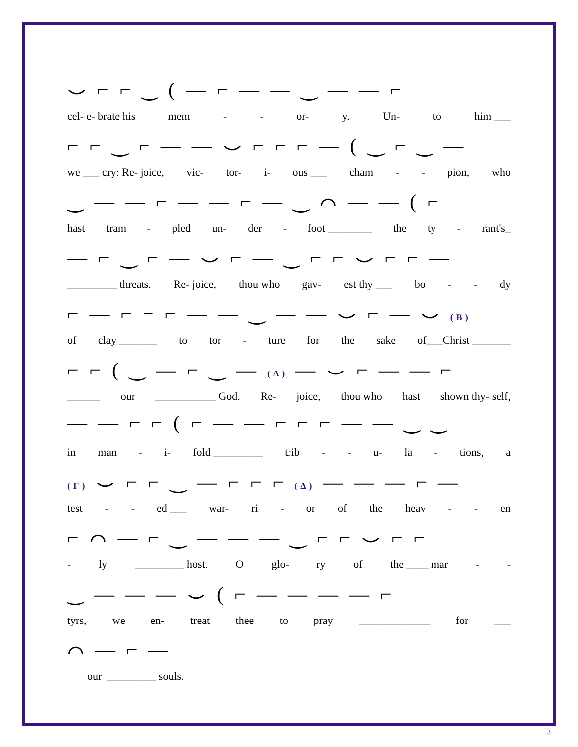⌣ ⌐ ⌐ ‿ ( — ⌐ — — ‿ — — ⌐
cel- e- brate his mem - - or- y. Un- to him ___
⌐ ⌐ ‿ ⌐ — — ⌣ ⌐ ⌐ ⌐ — ( ‿ ⌐ ‿ —
we ___ cry: Re- joice, vic- tor- i- ous ___ cham - - pion, who
‿ — — ⌐ — — ⌐ — ‿ ⌒ — — ( ⌐
hast tram - pled un- der - foot ________ the ty - rant's_
— ⌐ ‿ ⌐ — ⌣ ⌐ — ‿ ⌐ ⌐ ⌣ ⌐ ⌐ —
_________ threats. Re- joice, thou who gav- est thy ___ bo - - dy
⌐ — ⌐ ⌐ ⌐ — — ‿ — — ⌣ ⌐ — ⌣ (B)
of clay _______ to tor - ture for the sake of___Christ _______
⌐ ⌐ ( ‿ — ⌐ ‿ — (Δ) — ⌣ ⌐ — — ⌐
______ our ___________ God. Re- joice, thou who hast shown thy- self,
— — ⌐ ⌐ ( ⌐ — — ⌐ ⌐ ⌐ — — ‿ ‿
in man - i- fold _________ trib - - u- la - tions, a
(Γ) ⌣ ⌐ ⌐ ‿ — ⌐ ⌐ ⌐ (Δ) — — — ⌐ —
test - - ed ___ war- ri - or of the heav - - en
⌐ ⌒ — ⌐ ‿ — — — ‿ ⌐ ⌐ ⌣ ⌐ ⌐
- ly _________ host. O glo- ry of the ____ mar - -
‿ — — — ⌣ ( ⌐ — — — — ⌐
tyrs, we en- treat thee to pray _____________ for ___
⌒ — ⌐ —
our _________ souls.
3